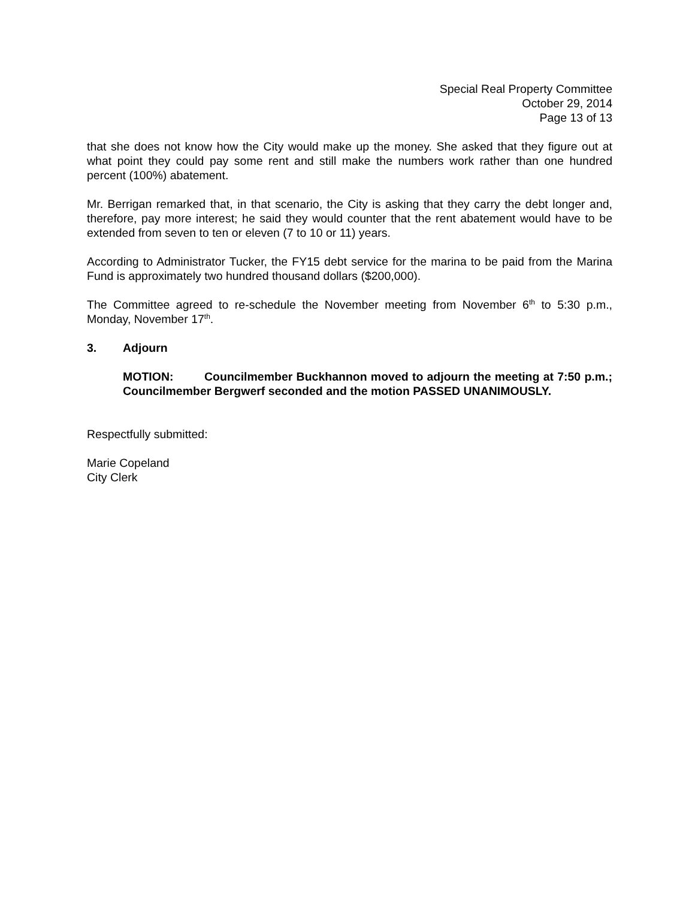Special Real Property Committee
October 29, 2014
Page 13 of 13
that she does not know how the City would make up the money. She asked that they figure out at what point they could pay some rent and still make the numbers work rather than one hundred percent (100%) abatement.
Mr. Berrigan remarked that, in that scenario, the City is asking that they carry the debt longer and, therefore, pay more interest; he said they would counter that the rent abatement would have to be extended from seven to ten or eleven (7 to 10 or 11) years.
According to Administrator Tucker, the FY15 debt service for the marina to be paid from the Marina Fund is approximately two hundred thousand dollars ($200,000).
The Committee agreed to re-schedule the November meeting from November 6<sup>th</sup> to 5:30 p.m., Monday, November 17<sup>th</sup>.
3. Adjourn
MOTION: Councilmember Buckhannon moved to adjourn the meeting at 7:50 p.m.; Councilmember Bergwerf seconded and the motion PASSED UNANIMOUSLY.
Respectfully submitted:
Marie Copeland
City Clerk